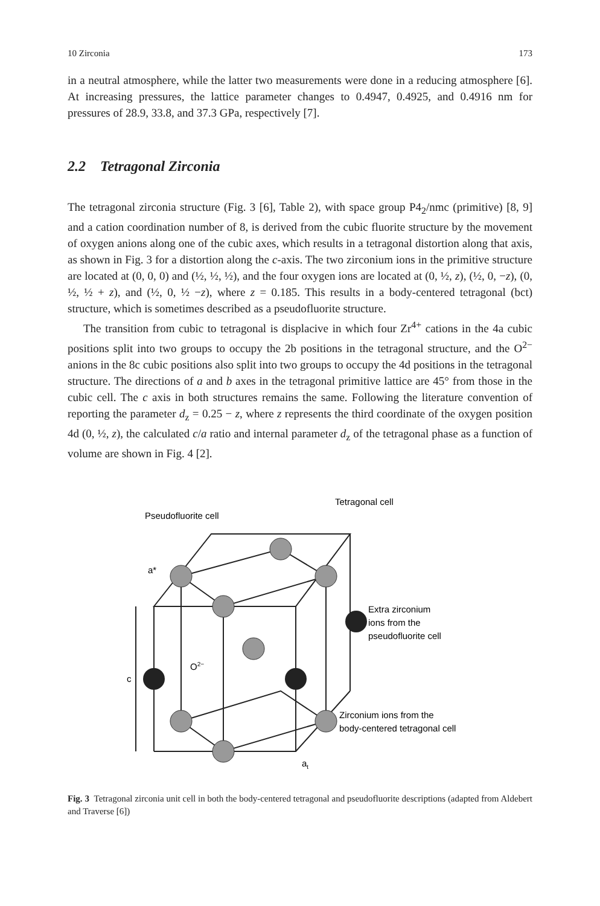10 Zirconia 173
in a neutral atmosphere, while the latter two measurements were done in a reducing atmosphere [6]. At increasing pressures, the lattice parameter changes to 0.4947, 0.4925, and 0.4916 nm for pressures of 28.9, 33.8, and 37.3 GPa, respectively [7].
2.2 Tetragonal Zirconia
The tetragonal zirconia structure (Fig. 3 [6], Table 2), with space group P4<sub>2</sub>/nmc (primitive) [8, 9] and a cation coordination number of 8, is derived from the cubic fluorite structure by the movement of oxygen anions along one of the cubic axes, which results in a tetragonal distortion along that axis, as shown in Fig. 3 for a distortion along the c-axis. The two zirconium ions in the primitive structure are located at (0, 0, 0) and (½, ½, ½), and the four oxygen ions are located at (0, ½, z), (½, 0, −z), (0, ½, ½ + z), and (½, 0, ½ −z), where z = 0.185. This results in a body-centered tetragonal (bct) structure, which is sometimes described as a pseudofluorite structure.
The transition from cubic to tetragonal is displacive in which four Zr<sup>4+</sup> cations in the 4a cubic positions split into two groups to occupy the 2b positions in the tetragonal structure, and the O<sup>2−</sup> anions in the 8c cubic positions also split into two groups to occupy the 4d positions in the tetragonal structure. The directions of a and b axes in the tetragonal primitive lattice are 45° from those in the cubic cell. The c axis in both structures remains the same. Following the literature convention of reporting the parameter d<sub>z</sub> = 0.25 − z, where z represents the third coordinate of the oxygen position 4d (0, ½, z), the calculated c/a ratio and internal parameter d<sub>z</sub> of the tetragonal phase as a function of volume are shown in Fig. 4 [2].
Pseudofluorite cell
Tetragonal cell
a*
c
O2−
Extra zirconium
ions from the
pseudofluorite cell
Zirconium ions from the
body-centered tetragonal cell
at
Fig. 3 Tetragonal zirconia unit cell in both the body-centered tetragonal and pseudofluorite descriptions (adapted from Aldebert and Traverse [6])